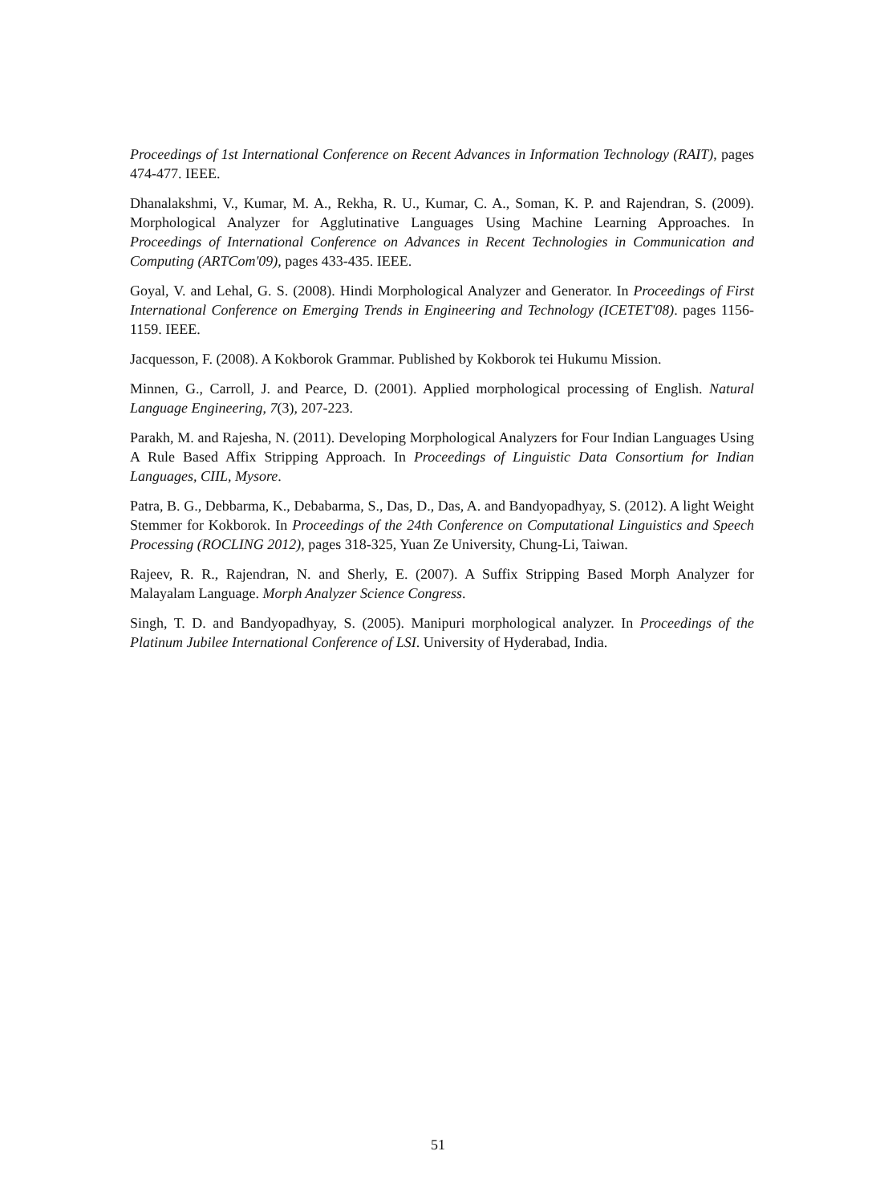Proceedings of 1st International Conference on Recent Advances in Information Technology (RAIT), pages 474-477. IEEE.
Dhanalakshmi, V., Kumar, M. A., Rekha, R. U., Kumar, C. A., Soman, K. P. and Rajendran, S. (2009). Morphological Analyzer for Agglutinative Languages Using Machine Learning Approaches. In Proceedings of International Conference on Advances in Recent Technologies in Communication and Computing (ARTCom'09), pages 433-435. IEEE.
Goyal, V. and Lehal, G. S. (2008). Hindi Morphological Analyzer and Generator. In Proceedings of First International Conference on Emerging Trends in Engineering and Technology (ICETET'08). pages 1156-1159. IEEE.
Jacquesson, F. (2008). A Kokborok Grammar. Published by Kokborok tei Hukumu Mission.
Minnen, G., Carroll, J. and Pearce, D. (2001). Applied morphological processing of English. Natural Language Engineering, 7(3), 207-223.
Parakh, M. and Rajesha, N. (2011). Developing Morphological Analyzers for Four Indian Languages Using A Rule Based Affix Stripping Approach. In Proceedings of Linguistic Data Consortium for Indian Languages, CIIL, Mysore.
Patra, B. G., Debbarma, K., Debabarma, S., Das, D., Das, A. and Bandyopadhyay, S. (2012). A light Weight Stemmer for Kokborok. In Proceedings of the 24th Conference on Computational Linguistics and Speech Processing (ROCLING 2012), pages 318-325, Yuan Ze University, Chung-Li, Taiwan.
Rajeev, R. R., Rajendran, N. and Sherly, E. (2007). A Suffix Stripping Based Morph Analyzer for Malayalam Language. Morph Analyzer Science Congress.
Singh, T. D. and Bandyopadhyay, S. (2005). Manipuri morphological analyzer. In Proceedings of the Platinum Jubilee International Conference of LSI. University of Hyderabad, India.
51